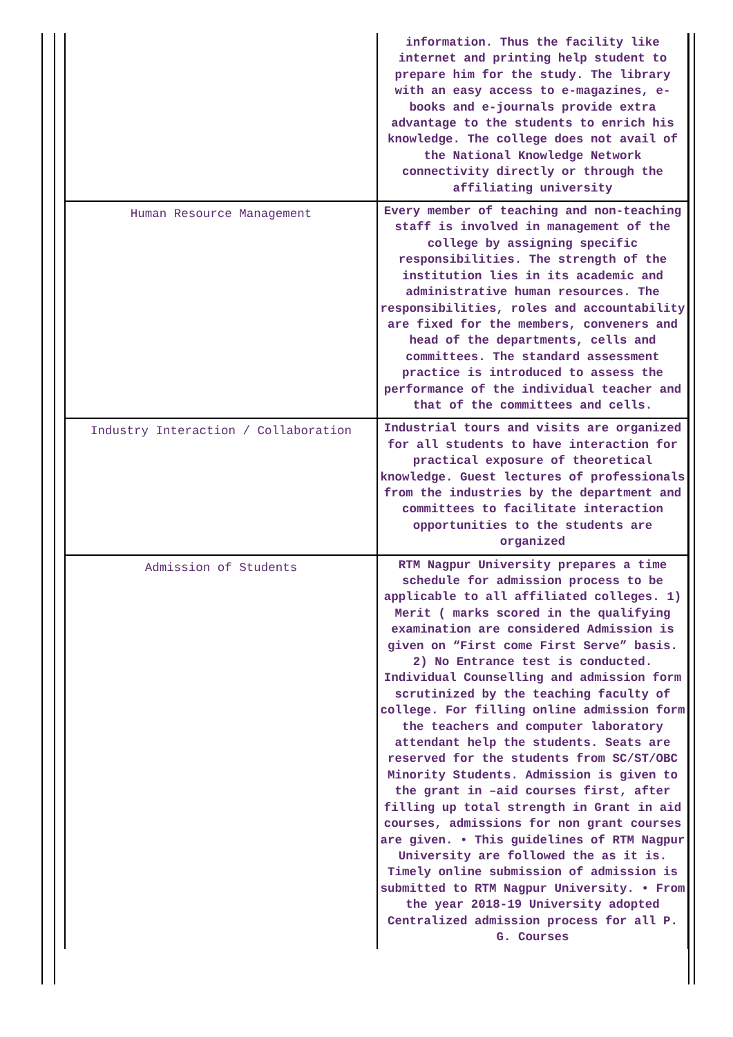| | information. Thus the facility like internet and printing help student to prepare him for the study. The library with an easy access to e-magazines, e-books and e-journals provide extra advantage to the students to enrich his knowledge. The college does not avail of the National Knowledge Network connectivity directly or through the affiliating university |
| Human Resource Management | Every member of teaching and non-teaching staff is involved in management of the college by assigning specific responsibilities. The strength of the institution lies in its academic and administrative human resources. The responsibilities, roles and accountability are fixed for the members, conveners and head of the departments, cells and committees. The standard assessment practice is introduced to assess the performance of the individual teacher and that of the committees and cells. |
| Industry Interaction / Collaboration | Industrial tours and visits are organized for all students to have interaction for practical exposure of theoretical knowledge. Guest lectures of professionals from the industries by the department and committees to facilitate interaction opportunities to the students are organized |
| Admission of Students | RTM Nagpur University prepares a time schedule for admission process to be applicable to all affiliated colleges. 1) Merit ( marks scored in the qualifying examination are considered Admission is given on “First come First Serve” basis. 2) No Entrance test is conducted. Individual Counselling and admission form scrutinized by the teaching faculty of college. For filling online admission form the teachers and computer laboratory attendant help the students. Seats are reserved for the students from SC/ST/OBC Minority Students. Admission is given to the grant in –aid courses first, after filling up total strength in Grant in aid courses, admissions for non grant courses are given. • This guidelines of RTM Nagpur University are followed the as it is. Timely online submission of admission is submitted to RTM Nagpur University. • From the year 2018-19 University adopted Centralized admission process for all P. G. Courses |